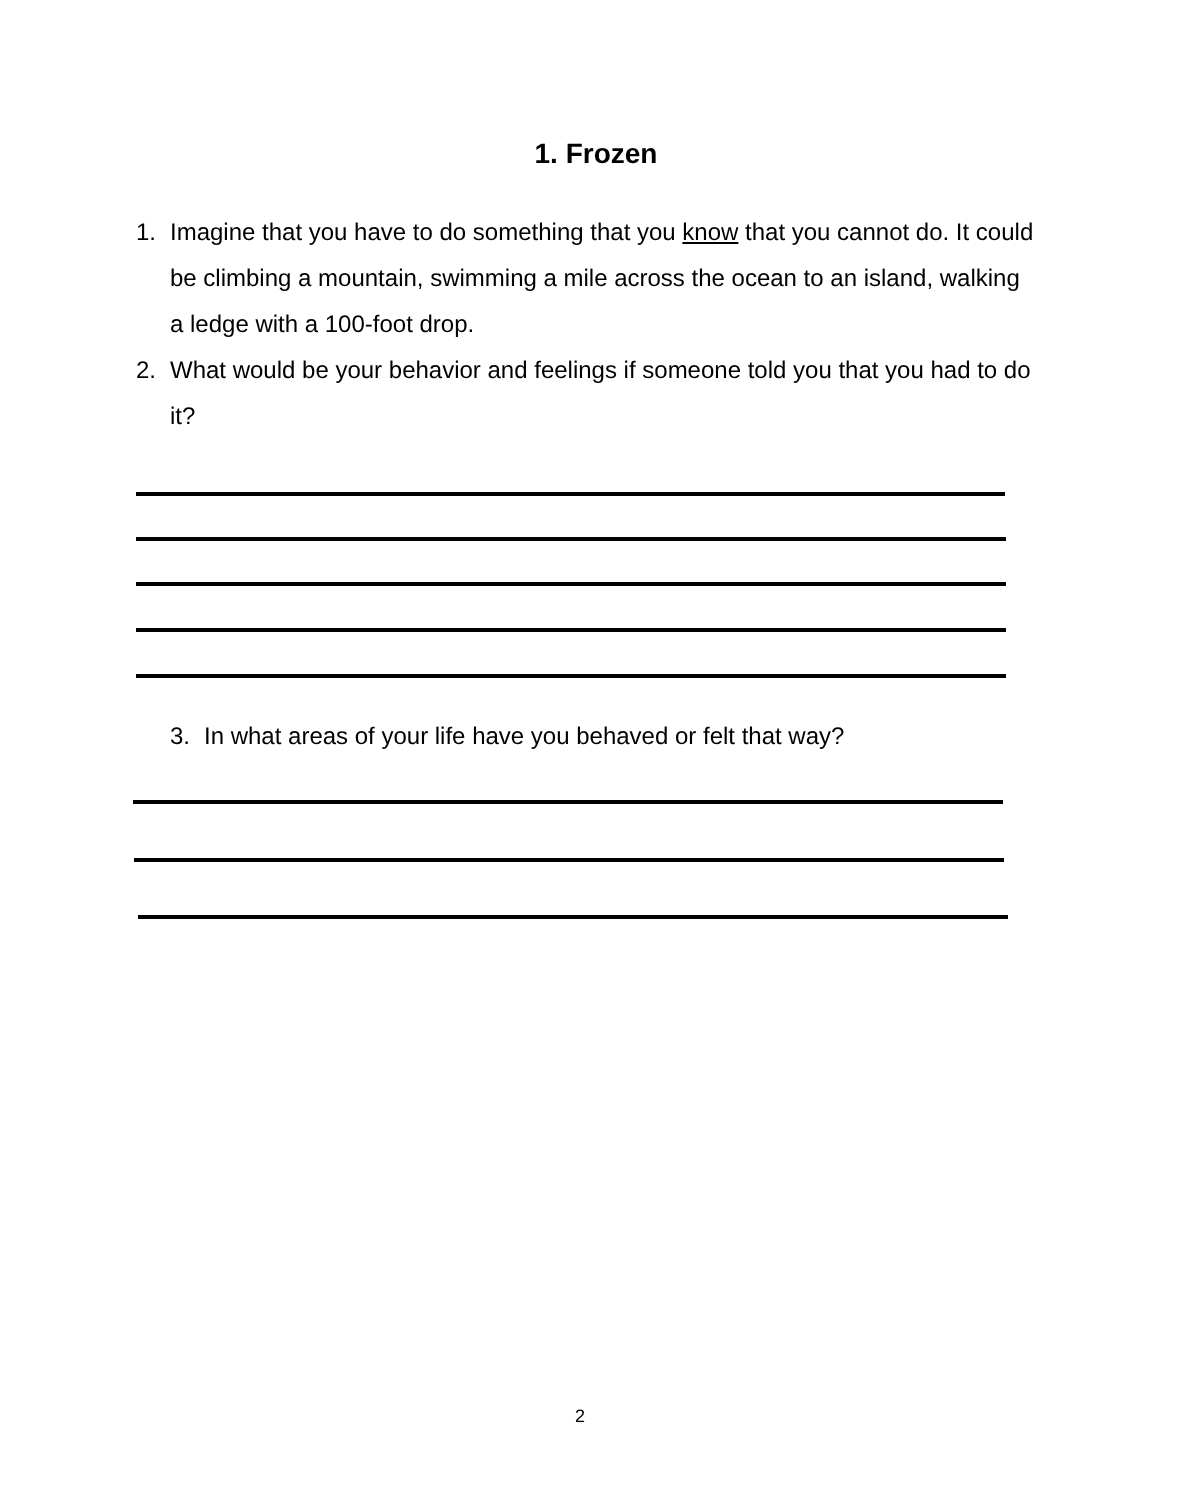1. Frozen
1. Imagine that you have to do something that you know that you cannot do. It could be climbing a mountain, swimming a mile across the ocean to an island, walking a ledge with a 100-foot drop.
2. What would be your behavior and feelings if someone told you that you had to do it?
3. In what areas of your life have you behaved or felt that way?
2